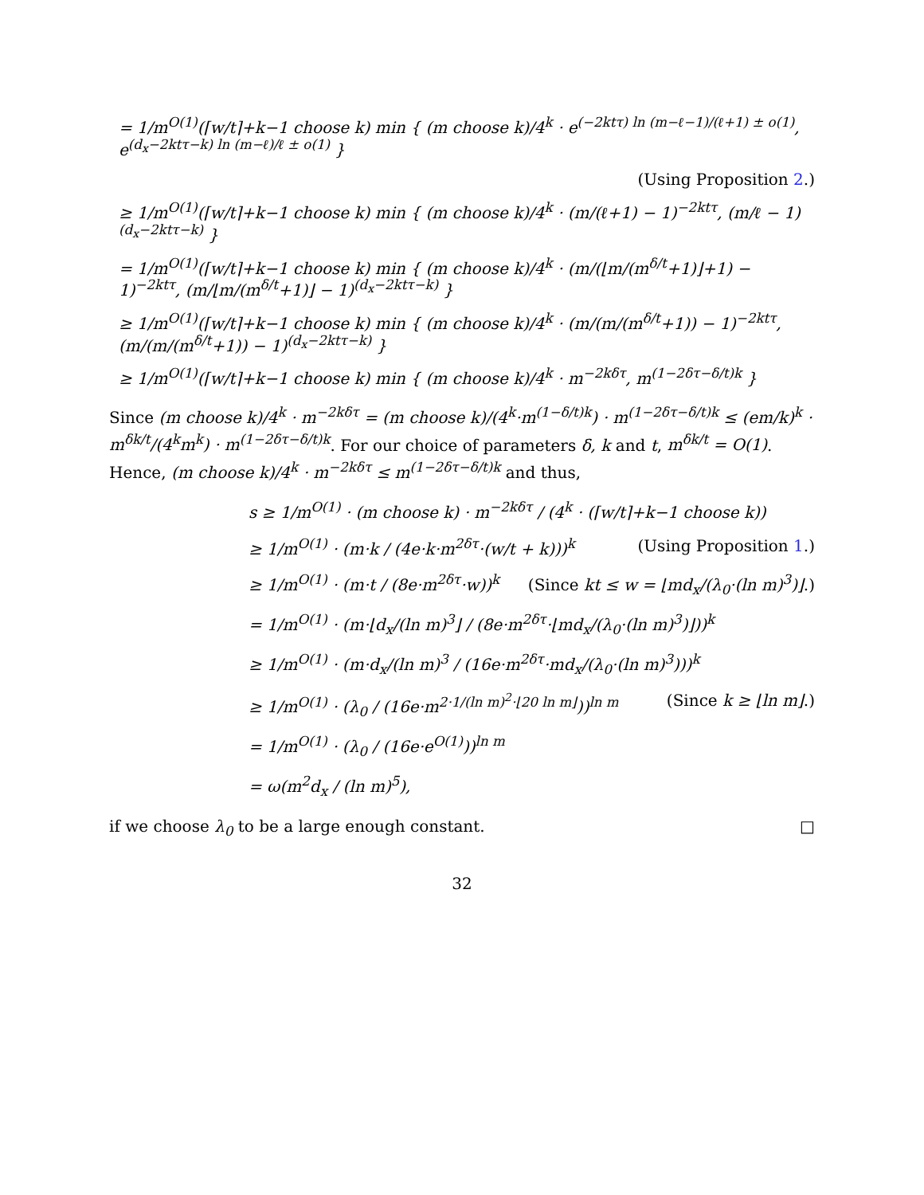= 1/m<sup>O(1)</sup>(⌈w/t⌉+k−1 choose k) min { (m choose k)/4<sup>k</sup> · e<sup>(−2ktτ) ln (m−ℓ−1)/(ℓ+1) ± o(1)</sup>, e<sup>(d<sub>x</sub>−2ktτ−k) ln (m−ℓ)/ℓ ± o(1)</sup> }
(Using Proposition 2.)
≥ 1/m<sup>O(1)</sup>(⌈w/t⌉+k−1 choose k) min { (m choose k)/4<sup>k</sup> · (m/(ℓ+1) − 1)<sup>−2ktτ</sup>, (m/ℓ − 1)<sup>(d<sub>x</sub>−2ktτ−k)</sup> }
= 1/m<sup>O(1)</sup>(⌈w/t⌉+k−1 choose k) min { (m choose k)/4<sup>k</sup> · (m/(⌊m/(m<sup>δ/t</sup>+1)⌋+1) − 1)<sup>−2ktτ</sup>, (m/⌊m/(m<sup>δ/t</sup>+1)⌋ − 1)<sup>(d<sub>x</sub>−2ktτ−k)</sup> }
≥ 1/m<sup>O(1)</sup>(⌈w/t⌉+k−1 choose k) min { (m choose k)/4<sup>k</sup> · (m/(m/(m<sup>δ/t</sup>+1)) − 1)<sup>−2ktτ</sup>, (m/(m/(m<sup>δ/t</sup>+1)) − 1)<sup>(d<sub>x</sub>−2ktτ−k)</sup> }
≥ 1/m<sup>O(1)</sup>(⌈w/t⌉+k−1 choose k) min { (m choose k)/4<sup>k</sup> · m<sup>−2kδτ</sup>, m<sup>(1−2δτ−δ/t)k</sup> }
Since (m choose k)/4<sup>k</sup> · m<sup>−2kδτ</sup> = (m choose k)/(4<sup>k</sup>·m<sup>(1−δ/t)k</sup>) · m<sup>(1−2δτ−δ/t)k</sup> ≤ (em/k)<sup>k</sup> · m<sup>δk/t</sup>/(4<sup>k</sup>m<sup>k</sup>) · m<sup>(1−2δτ−δ/t)k</sup>. For our choice of parameters δ, k and t, m<sup>δk/t</sup> = O(1). Hence, (m choose k)/4<sup>k</sup> · m<sup>−2kδτ</sup> ≤ m<sup>(1−2δτ−δ/t)k</sup> and thus,
s ≥ 1/m<sup>O(1)</sup> · (m choose k) · m<sup>−2kδτ</sup> / (4<sup>k</sup> · (⌈w/t⌉+k−1 choose k))
≥ 1/m<sup>O(1)</sup> · (m·k / (4e·k·m<sup>2δτ</sup>·(w/t + k)))<sup>k</sup> (Using Proposition 1.)
≥ 1/m<sup>O(1)</sup> · (m·t / (8e·m<sup>2δτ</sup>·w))<sup>k</sup> (Since kt ≤ w = ⌊md<sub>x</sub>/(λ<sub>0</sub>·(ln m)<sup>3</sup>)⌋.)
= 1/m<sup>O(1)</sup> · (m·⌊d<sub>x</sub>/(ln m)<sup>3</sup>⌋ / (8e·m<sup>2δτ</sup>·⌊md<sub>x</sub>/(λ<sub>0</sub>·(ln m)<sup>3</sup>)⌋))<sup>k</sup>
≥ 1/m<sup>O(1)</sup> · (m·d<sub>x</sub>/(ln m)<sup>3</sup> / (16e·m<sup>2δτ</sup>·md<sub>x</sub>/(λ<sub>0</sub>·(ln m)<sup>3</sup>)))<sup>k</sup>
≥ 1/m<sup>O(1)</sup> · (λ<sub>0</sub> / (16e·m<sup>2·1/(ln m)<sup>2</sup>·⌊20 ln m⌋</sup>))<sup>ln m</sup> (Since k ≥ ⌊ln m⌋.)
= 1/m<sup>O(1)</sup> · (λ<sub>0</sub> / (16e·e<sup>O(1)</sup>))<sup>ln m</sup>
= ω(m<sup>2</sup>d<sub>x</sub> / (ln m)<sup>5</sup>),
if we choose λ<sub>0</sub> to be a large enough constant. □
32